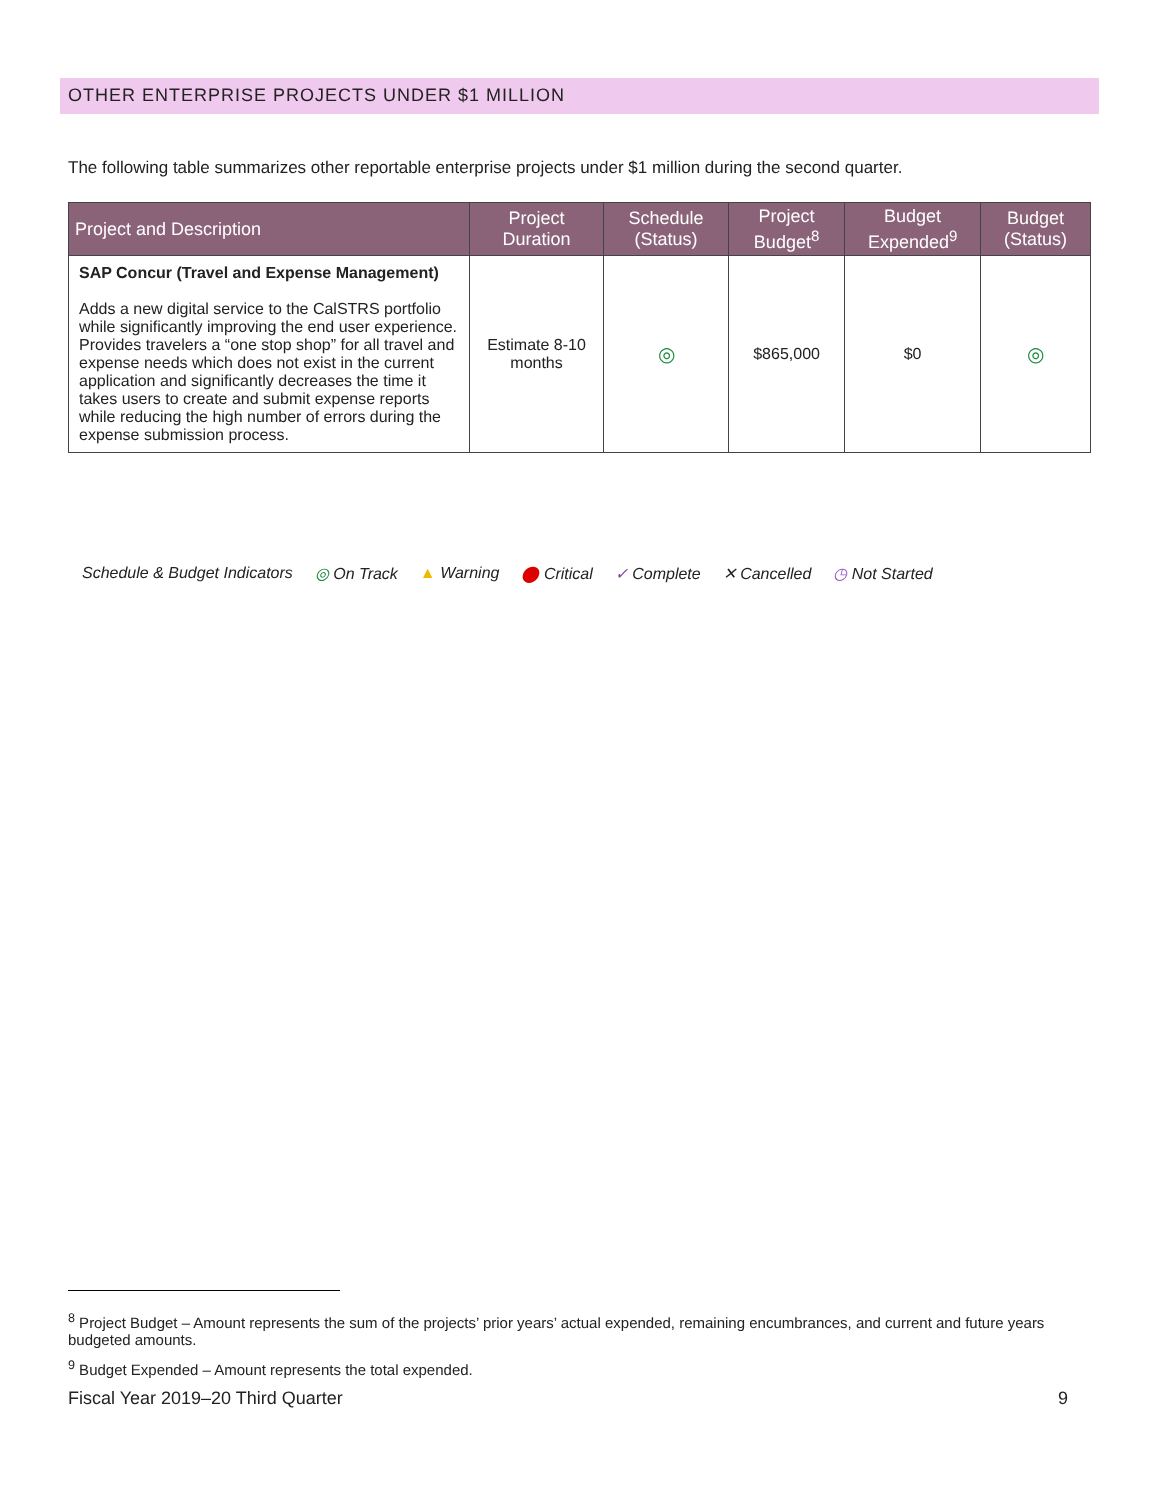OTHER ENTERPRISE PROJECTS UNDER $1 MILLION
The following table summarizes other reportable enterprise projects under $1 million during the second quarter.
| Project and Description | Project Duration | Schedule (Status) | Project Budget<sup>8</sup> | Budget Expended<sup>9</sup> | Budget (Status) |
| --- | --- | --- | --- | --- | --- |
| SAP Concur (Travel and Expense Management) Adds a new digital service to the CalSTRS portfolio while significantly improving the end user experience. Provides travelers a “one stop shop” for all travel and expense needs which does not exist in the current application and significantly decreases the time it takes users to create and submit expense reports while reducing the high number of errors during the expense submission process. | Estimate 8-10 months | ◎ | $865,000 | $0 | ◎ |
Schedule & Budget Indicators ◎ On Track ▲ Warning ⬤ Critical ✓ Complete ✕ Cancelled ◷ Not Started
<sup>8</sup> Project Budget – Amount represents the sum of the projects’ prior years’ actual expended, remaining encumbrances, and current and future years budgeted amounts.
<sup>9</sup> Budget Expended – Amount represents the total expended.
Fiscal Year 2019–20 Third Quarter 9